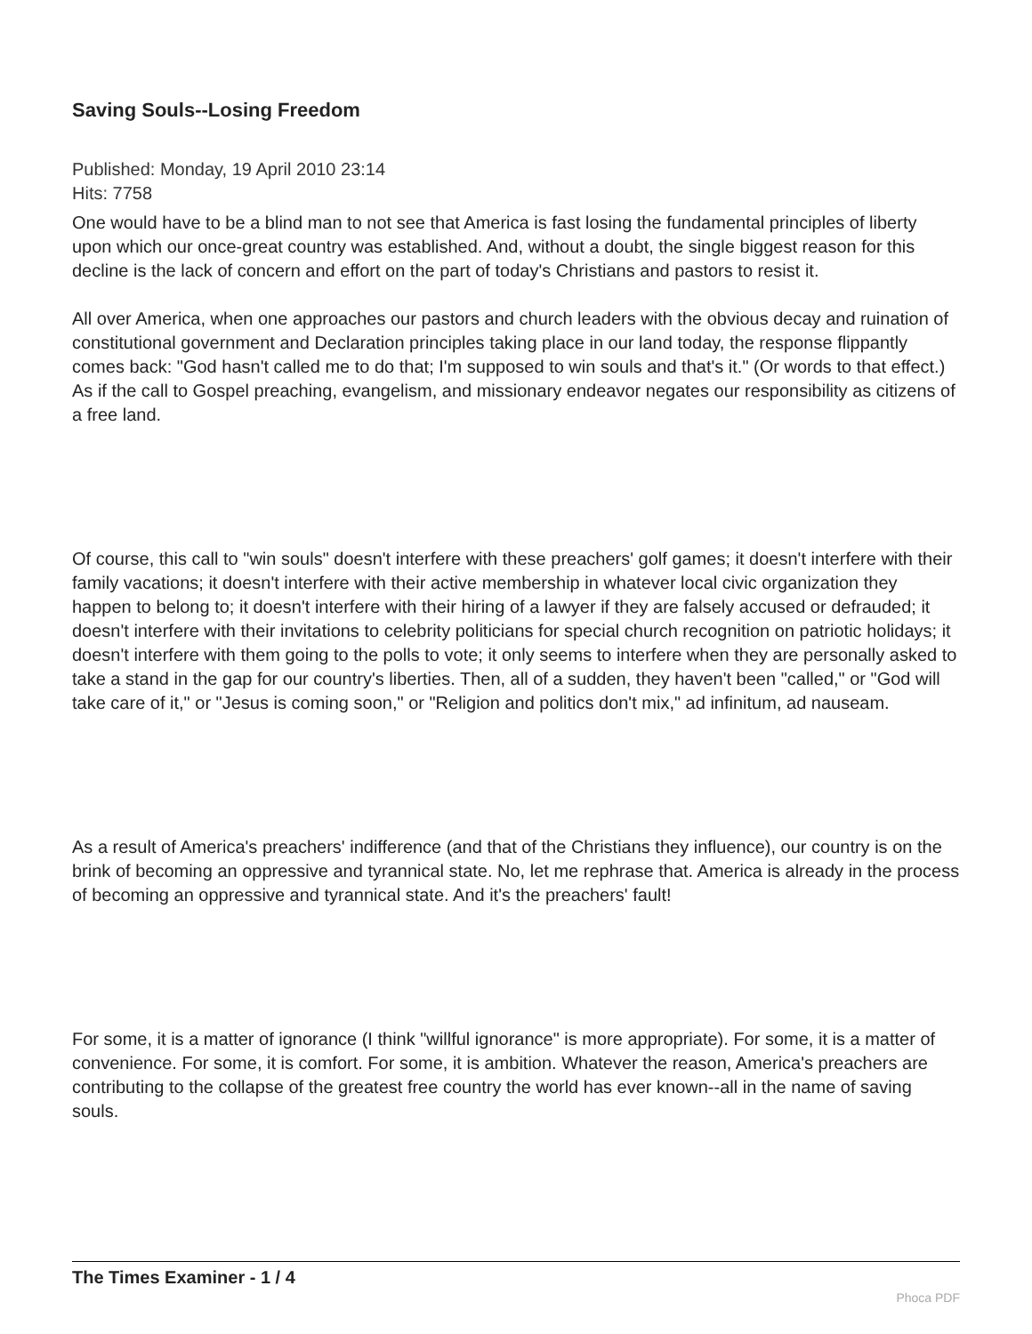Saving Souls--Losing Freedom
Published: Monday, 19 April 2010 23:14
Hits: 7758
One would have to be a blind man to not see that America is fast losing the fundamental principles of liberty upon which our once-great country was established. And, without a doubt, the single biggest reason for this decline is the lack of concern and effort on the part of today's Christians and pastors to resist it.
All over America, when one approaches our pastors and church leaders with the obvious decay and ruination of constitutional government and Declaration principles taking place in our land today, the response flippantly comes back: "God hasn't called me to do that; I'm supposed to win souls and that's it." (Or words to that effect.) As if the call to Gospel preaching, evangelism, and missionary endeavor negates our responsibility as citizens of a free land.
Of course, this call to "win souls" doesn't interfere with these preachers' golf games; it doesn't interfere with their family vacations; it doesn't interfere with their active membership in whatever local civic organization they happen to belong to; it doesn't interfere with their hiring of a lawyer if they are falsely accused or defrauded; it doesn't interfere with their invitations to celebrity politicians for special church recognition on patriotic holidays; it doesn't interfere with them going to the polls to vote; it only seems to interfere when they are personally asked to take a stand in the gap for our country's liberties. Then, all of a sudden, they haven't been "called," or "God will take care of it," or "Jesus is coming soon," or "Religion and politics don't mix," ad infinitum, ad nauseam.
As a result of America's preachers' indifference (and that of the Christians they influence), our country is on the brink of becoming an oppressive and tyrannical state. No, let me rephrase that. America is already in the process of becoming an oppressive and tyrannical state. And it's the preachers' fault!
For some, it is a matter of ignorance (I think "willful ignorance" is more appropriate). For some, it is a matter of convenience. For some, it is comfort. For some, it is ambition. Whatever the reason, America's preachers are contributing to the collapse of the greatest free country the world has ever known--all in the name of saving souls.
The Times Examiner - 1 / 4
Phoca PDF